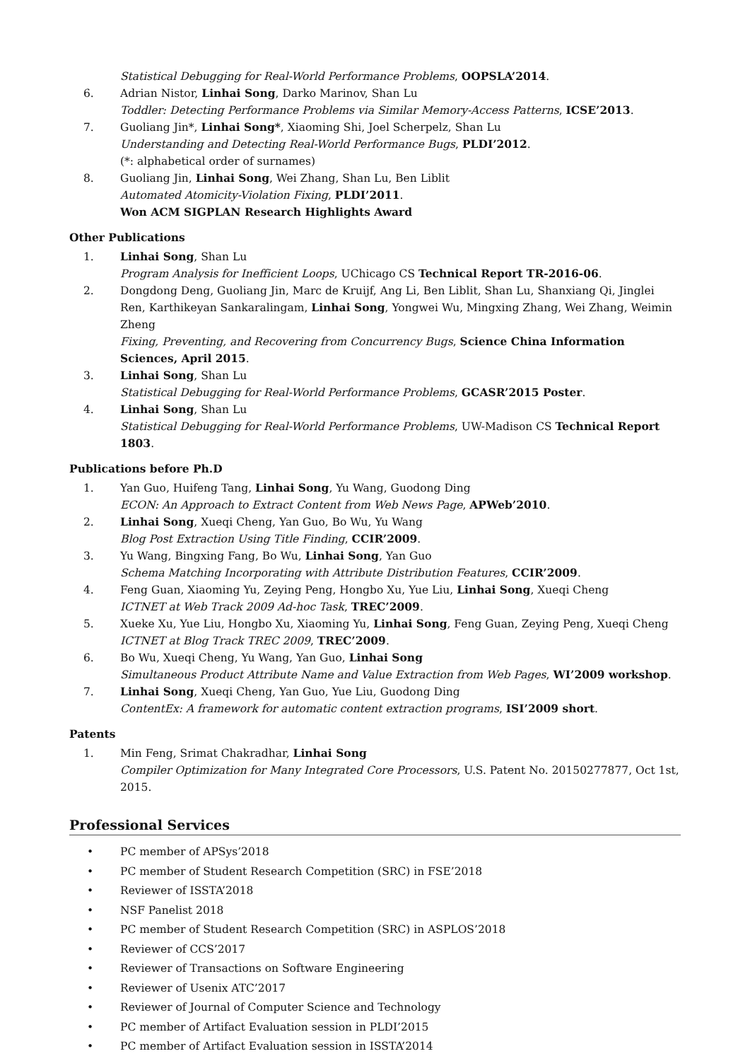Statistical Debugging for Real-World Performance Problems, OOPSLA’2014.
6. Adrian Nistor, Linhai Song, Darko Marinov, Shan Lu
Toddler: Detecting Performance Problems via Similar Memory-Access Patterns, ICSE’2013.
7. Guoliang Jin*, Linhai Song*, Xiaoming Shi, Joel Scherpelz, Shan Lu
Understanding and Detecting Real-World Performance Bugs, PLDI’2012.
(*: alphabetical order of surnames)
8. Guoliang Jin, Linhai Song, Wei Zhang, Shan Lu, Ben Liblit
Automated Atomicity-Violation Fixing, PLDI’2011.
Won ACM SIGPLAN Research Highlights Award
Other Publications
1. Linhai Song, Shan Lu
Program Analysis for Inefficient Loops, UChicago CS Technical Report TR-2016-06.
2. Dongdong Deng, Guoliang Jin, Marc de Kruijf, Ang Li, Ben Liblit, Shan Lu, Shanxiang Qi, Jinglei Ren, Karthikeyan Sankaralingam, Linhai Song, Yongwei Wu, Mingxing Zhang, Wei Zhang, Weimin Zheng
Fixing, Preventing, and Recovering from Concurrency Bugs, Science China Information Sciences, April 2015.
3. Linhai Song, Shan Lu
Statistical Debugging for Real-World Performance Problems, GCASR’2015 Poster.
4. Linhai Song, Shan Lu
Statistical Debugging for Real-World Performance Problems, UW-Madison CS Technical Report 1803.
Publications before Ph.D
1. Yan Guo, Huifeng Tang, Linhai Song, Yu Wang, Guodong Ding
ECON: An Approach to Extract Content from Web News Page, APWeb’2010.
2. Linhai Song, Xueqi Cheng, Yan Guo, Bo Wu, Yu Wang
Blog Post Extraction Using Title Finding, CCIR’2009.
3. Yu Wang, Bingxing Fang, Bo Wu, Linhai Song, Yan Guo
Schema Matching Incorporating with Attribute Distribution Features, CCIR’2009.
4. Feng Guan, Xiaoming Yu, Zeying Peng, Hongbo Xu, Yue Liu, Linhai Song, Xueqi Cheng
ICTNET at Web Track 2009 Ad-hoc Task, TREC’2009.
5. Xueke Xu, Yue Liu, Hongbo Xu, Xiaoming Yu, Linhai Song, Feng Guan, Zeying Peng, Xueqi Cheng
ICTNET at Blog Track TREC 2009, TREC’2009.
6. Bo Wu, Xueqi Cheng, Yu Wang, Yan Guo, Linhai Song
Simultaneous Product Attribute Name and Value Extraction from Web Pages, WI’2009 workshop.
7. Linhai Song, Xueqi Cheng, Yan Guo, Yue Liu, Guodong Ding
ContentEx: A framework for automatic content extraction programs, ISI’2009 short.
Patents
1. Min Feng, Srimat Chakradhar, Linhai Song
Compiler Optimization for Many Integrated Core Processors, U.S. Patent No. 20150277877, Oct 1st, 2015.
Professional Services
• PC member of APSys’2018
• PC member of Student Research Competition (SRC) in FSE’2018
• Reviewer of ISSTA’2018
• NSF Panelist 2018
• PC member of Student Research Competition (SRC) in ASPLOS’2018
• Reviewer of CCS’2017
• Reviewer of Transactions on Software Engineering
• Reviewer of Usenix ATC’2017
• Reviewer of Journal of Computer Science and Technology
• PC member of Artifact Evaluation session in PLDI’2015
• PC member of Artifact Evaluation session in ISSTA’2014